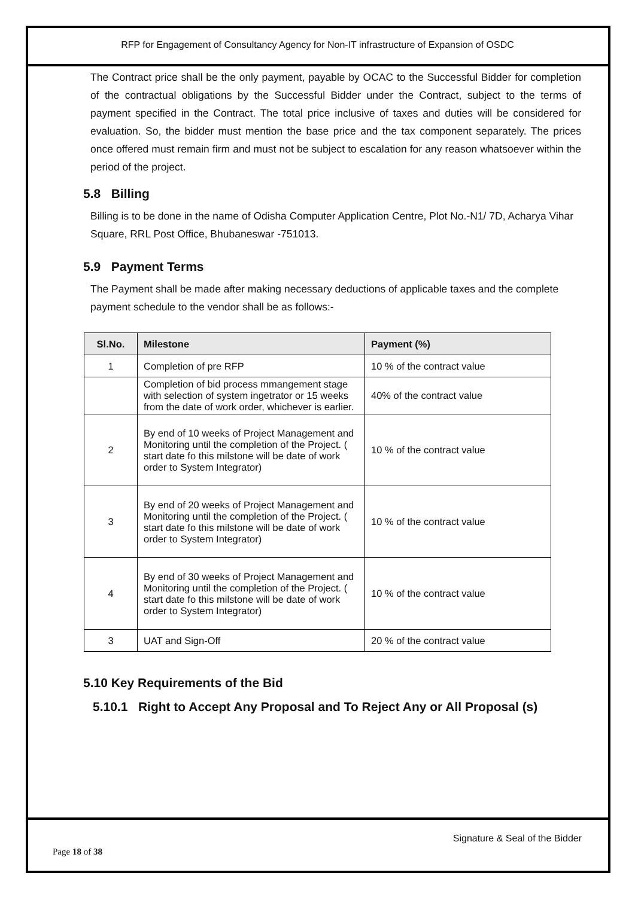RFP for Engagement of Consultancy Agency for Non-IT infrastructure of Expansion of OSDC
The Contract price shall be the only payment, payable by OCAC to the Successful Bidder for completion of the contractual obligations by the Successful Bidder under the Contract, subject to the terms of payment specified in the Contract. The total price inclusive of taxes and duties will be considered for evaluation. So, the bidder must mention the base price and the tax component separately. The prices once offered must remain firm and must not be subject to escalation for any reason whatsoever within the period of the project.
5.8 Billing
Billing is to be done in the name of Odisha Computer Application Centre, Plot No.-N1/ 7D, Acharya Vihar Square, RRL Post Office, Bhubaneswar -751013.
5.9 Payment Terms
The Payment shall be made after making necessary deductions of applicable taxes and the complete payment schedule to the vendor shall be as follows:-
| Sl.No. | Milestone | Payment (%) |
| --- | --- | --- |
| 1 | Completion of pre RFP | 10 % of the contract value |
| | Completion of bid process mmangement stage with selection of system ingetrator or 15 weeks from the date of work order, whichever is earlier. | 40% of the contract value |
| 2 | By end of 10 weeks of Project Management and Monitoring until the completion of the Project. ( start date fo this milstone will be date of work order to System Integrator) | 10 % of the contract value |
| 3 | By end of 20 weeks of Project Management and Monitoring until the completion of the Project. ( start date fo this milstone will be date of work order to System Integrator) | 10 % of the contract value |
| 4 | By end of 30 weeks of Project Management and Monitoring until the completion of the Project. ( start date fo this milstone will be date of work order to System Integrator) | 10 % of the contract value |
| 3 | UAT and Sign-Off | 20 % of the contract value |
5.10 Key Requirements of the Bid
5.10.1 Right to Accept Any Proposal and To Reject Any or All Proposal (s)
Signature & Seal of the Bidder
Page 18 of 38